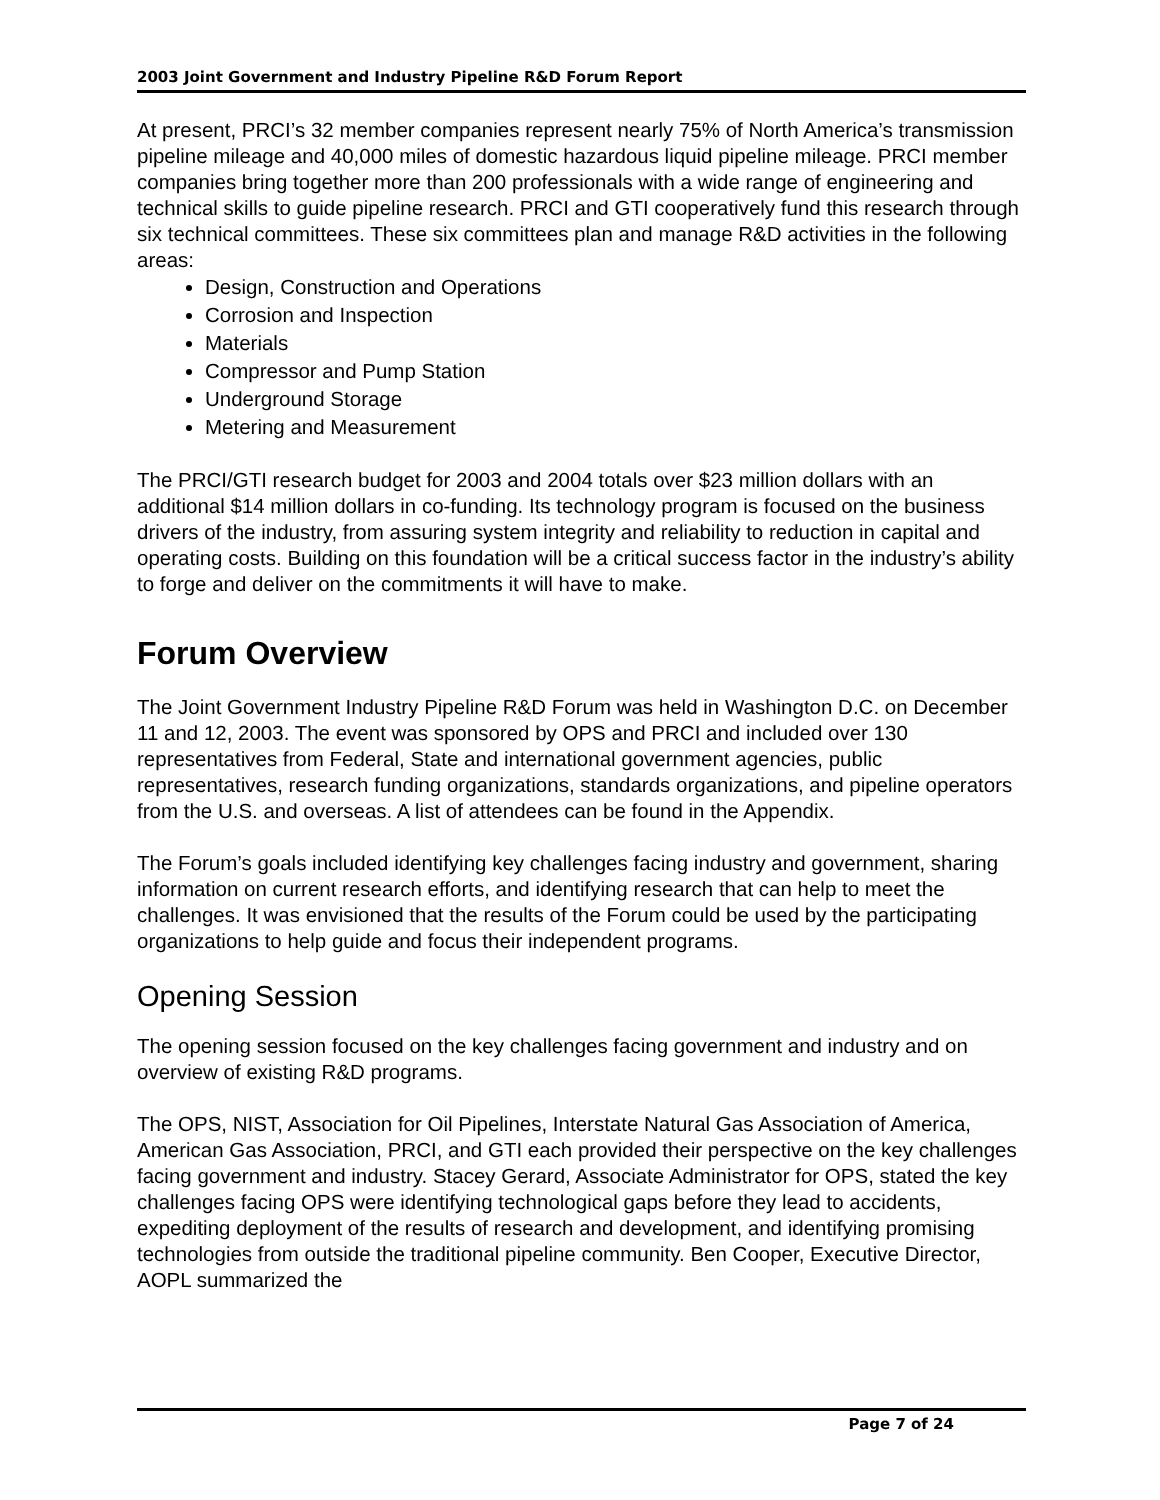2003 Joint Government and Industry Pipeline R&D Forum Report
At present, PRCI’s 32 member companies represent nearly 75% of North America’s transmission pipeline mileage and 40,000 miles of domestic hazardous liquid pipeline mileage. PRCI member companies bring together more than 200 professionals with a wide range of engineering and technical skills to guide pipeline research. PRCI and GTI cooperatively fund this research through six technical committees. These six committees plan and manage R&D activities in the following areas:
Design, Construction and Operations
Corrosion and Inspection
Materials
Compressor and Pump Station
Underground Storage
Metering and Measurement
The PRCI/GTI research budget for 2003 and 2004 totals over $23 million dollars with an additional $14 million dollars in co-funding. Its technology program is focused on the business drivers of the industry, from assuring system integrity and reliability to reduction in capital and operating costs. Building on this foundation will be a critical success factor in the industry’s ability to forge and deliver on the commitments it will have to make.
Forum Overview
The Joint Government Industry Pipeline R&D Forum was held in Washington D.C. on December 11 and 12, 2003. The event was sponsored by OPS and PRCI and included over 130 representatives from Federal, State and international government agencies, public representatives, research funding organizations, standards organizations, and pipeline operators from the U.S. and overseas. A list of attendees can be found in the Appendix.
The Forum’s goals included identifying key challenges facing industry and government, sharing information on current research efforts, and identifying research that can help to meet the challenges. It was envisioned that the results of the Forum could be used by the participating organizations to help guide and focus their independent programs.
Opening Session
The opening session focused on the key challenges facing government and industry and on overview of existing R&D programs.
The OPS, NIST, Association for Oil Pipelines, Interstate Natural Gas Association of America, American Gas Association, PRCI, and GTI each provided their perspective on the key challenges facing government and industry. Stacey Gerard, Associate Administrator for OPS, stated the key challenges facing OPS were identifying technological gaps before they lead to accidents, expediting deployment of the results of research and development, and identifying promising technologies from outside the traditional pipeline community. Ben Cooper, Executive Director, AOPL summarized the
Page 7 of 24